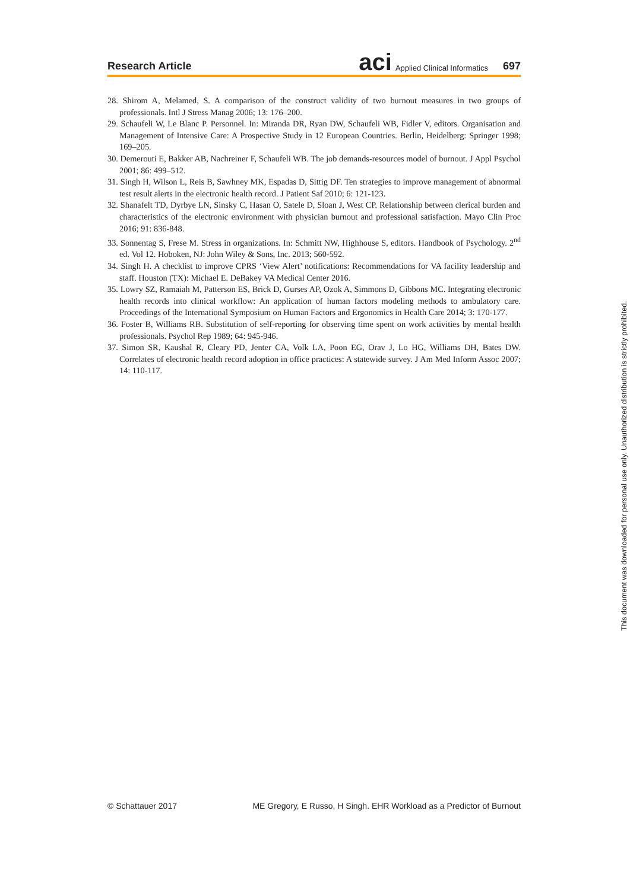Research Article
aci Applied Clinical Informatics 697
28. Shirom A, Melamed, S. A comparison of the construct validity of two burnout measures in two groups of professionals. Intl J Stress Manag 2006; 13: 176–200.
29. Schaufeli W, Le Blanc P. Personnel. In: Miranda DR, Ryan DW, Schaufeli WB, Fidler V, editors. Organisation and Management of Intensive Care: A Prospective Study in 12 European Countries. Berlin, Heidelberg: Springer 1998; 169–205.
30. Demerouti E, Bakker AB, Nachreiner F, Schaufeli WB. The job demands-resources model of burnout. J Appl Psychol 2001; 86: 499–512.
31. Singh H, Wilson L, Reis B, Sawhney MK, Espadas D, Sittig DF. Ten strategies to improve management of abnormal test result alerts in the electronic health record. J Patient Saf 2010; 6: 121-123.
32. Shanafelt TD, Dyrbye LN, Sinsky C, Hasan O, Satele D, Sloan J, West CP. Relationship between clerical burden and characteristics of the electronic environment with physician burnout and professional satisfaction. Mayo Clin Proc 2016; 91: 836-848.
33. Sonnentag S, Frese M. Stress in organizations. In: Schmitt NW, Highhouse S, editors. Handbook of Psychology. 2<sup>nd</sup> ed. Vol 12. Hoboken, NJ: John Wiley & Sons, Inc. 2013; 560-592.
34. Singh H. A checklist to improve CPRS ‘View Alert’ notifications: Recommendations for VA facility leadership and staff. Houston (TX): Michael E. DeBakey VA Medical Center 2016.
35. Lowry SZ, Ramaiah M, Patterson ES, Brick D, Gurses AP, Ozok A, Simmons D, Gibbons MC. Integrating electronic health records into clinical workflow: An application of human factors modeling methods to ambulatory care. Proceedings of the International Symposium on Human Factors and Ergonomics in Health Care 2014; 3: 170-177.
36. Foster B, Williams RB. Substitution of self-reporting for observing time spent on work activities by mental health professionals. Psychol Rep 1989; 64: 945-946.
37. Simon SR, Kaushal R, Cleary PD, Jenter CA, Volk LA, Poon EG, Orav J, Lo HG, Williams DH, Bates DW. Correlates of electronic health record adoption in office practices: A statewide survey. J Am Med Inform Assoc 2007; 14: 110-117.
© Schattauer 2017 ME Gregory, E Russo, H Singh. EHR Workload as a Predictor of Burnout
This document was downloaded for personal use only. Unauthorized distribution is strictly prohibited.